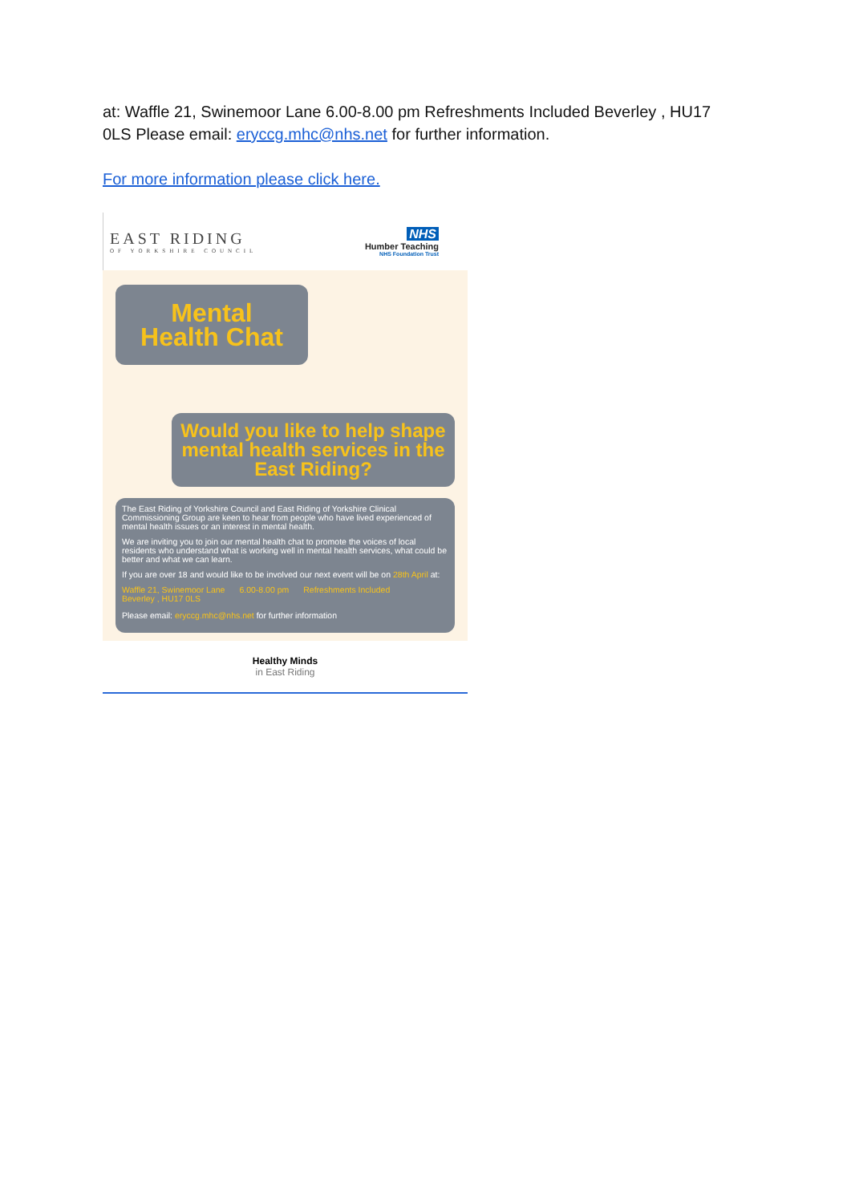at: Waffle 21, Swinemoor Lane 6.00-8.00 pm Refreshments Included Beverley , HU17 0LS Please email: eryccg.mhc@nhs.net for further information.
For more information please click here.
EAST RIDING
OF YORKSHIRE COUNCIL
NHS
Humber Teaching
NHS Foundation Trust
Mental Health Chat
Would you like to help shape mental health services in the East Riding?
The East Riding of Yorkshire Council and East Riding of Yorkshire Clinical Commissioning Group are keen to hear from people who have lived experienced of mental health issues or an interest in mental health.
We are inviting you to join our mental health chat to promote the voices of local residents who understand what is working well in mental health services, what could be better and what we can learn.
If you are over 18 and would like to be involved our next event will be on 28th April at:
Waffle 21, Swinemoor Lane
Beverley , HU17 0LS 6.00-8.00 pm Refreshments Included
Please email: eryccg.mhc@nhs.net for further information
Healthy Minds
in East Riding